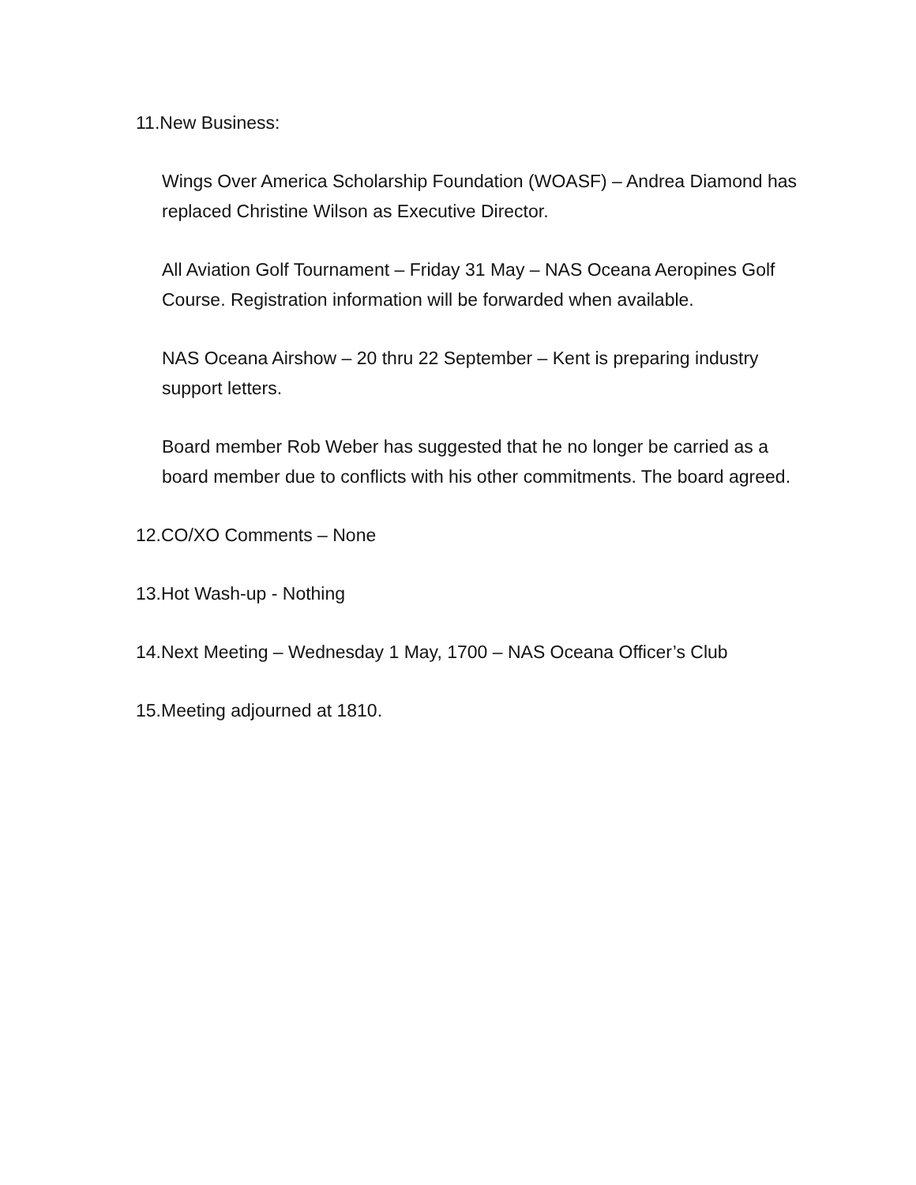11.New Business:
Wings Over America Scholarship Foundation (WOASF) – Andrea Diamond has replaced Christine Wilson as Executive Director.
All Aviation Golf Tournament – Friday 31 May – NAS Oceana Aeropines Golf Course. Registration information will be forwarded when available.
NAS Oceana Airshow – 20 thru 22 September – Kent is preparing industry support letters.
Board member Rob Weber has suggested that he no longer be carried as a board member due to conflicts with his other commitments. The board agreed.
12.CO/XO Comments – None
13.Hot Wash-up - Nothing
14.Next Meeting – Wednesday 1 May, 1700 – NAS Oceana Officer’s Club
15.Meeting adjourned at 1810.